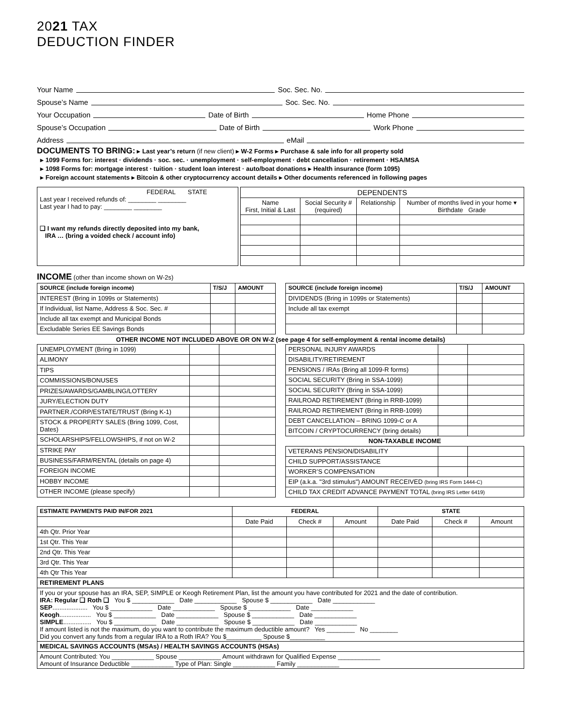2021 TAX
DEDUCTION FINDER
Your Name Soc. Sec. No.
Spouse’s Name Soc. Sec. No.
Your Occupation Date of Birth Home Phone
Spouse’s Occupation Date of Birth Work Phone
Address eMail
DOCUMENTS TO BRING: ▸ Last year’s return (if new client) ▸ W-2 Forms ▸ Purchase & sale info for all property sold
▸ 1099 Forms for: interest · dividends · soc. sec. · unemployment · self-employment · debt cancellation · retirement · HSA/MSA
▸ 1098 Forms for: mortgage interest · tuition · student loan interest · auto/boat donations ▸ Health insurance (form 1095)
▸ Foreign account statements ▸ Bitcoin & other cryptocurrency account details ▸ Other documents referenced in following pages
| FEDERAL STATE Last year I received refunds of: ________ ________ Last year I had to pay: ________ ________ ❑ I want my refunds directly deposited into my bank, IRA … (bring a voided check / account info) |
| DEPENDENTS | | | |
| --- | --- | --- | --- |
| Name First, Initial & Last | Social Security # (required) | Relationship | Number of months lived in your home ▾ Birthdate Grade |
INCOME (other than income shown on W-2s)
| SOURCE (include foreign income) | T/S/J | AMOUNT |
| --- | --- | --- |
| INTEREST (Bring in 1099s or Statements) | | |
| If Individual, list Name, Address & Soc. Sec. # | | |
| Include all tax exempt and Municipal Bonds | | |
| Excludable Series EE Savings Bonds | | |
| SOURCE (include foreign income) | T/S/J | AMOUNT |
| --- | --- | --- |
| DIVIDENDS (Bring in 1099s or Statements) | | |
| Include all tax exempt | | |
OTHER INCOME NOT INCLUDED ABOVE OR ON W-2 (see page 4 for self-employment & rental income details)
| UNEMPLOYMENT (Bring in 1099) | | |
| ALIMONY | | |
| TIPS | | |
| COMMISSIONS/BONUSES | | |
| PRIZES/AWARDS/GAMBLING/LOTTERY | | |
| JURY/ELECTION DUTY | | |
| PARTNER./CORP/ESTATE/TRUST (Bring K-1) | | |
| STOCK & PROPERTY SALES (Bring 1099, Cost, Dates) | | |
| SCHOLARSHIPS/FELLOWSHIPS, if not on W-2 | | |
| STRIKE PAY | | |
| BUSINESS/FARM/RENTAL (details on page 4) | | |
| FOREIGN INCOME | | |
| HOBBY INCOME | | |
| OTHER INCOME (please specify) | | |
| PERSONAL INJURY AWARDS | | |
| DISABILITY/RETIREMENT | | |
| PENSIONS / IRAs (Bring all 1099-R forms) | | |
| SOCIAL SECURITY (Bring in SSA-1099) | | |
| SOCIAL SECURITY (Bring in SSA-1099) | | |
| RAILROAD RETIREMENT (Bring in RRB-1099) | | |
| RAILROAD RETIREMENT (Bring in RRB-1099) | | |
| DEBT CANCELLATION – BRING 1099-C or A | | |
| BITCOIN / CRYPTOCURRENCY (bring details) | | |
| NON-TAXABLE INCOME | | |
| VETERANS PENSION/DISABILITY | | |
| CHILD SUPPORT/ASSISTANCE | | |
| WORKER’S COMPENSATION | | |
| EIP (a.k.a. "3rd stimulus") AMOUNT RECEIVED (bring IRS Form 1444-C) | | |
| CHILD TAX CREDIT ADVANCE PAYMENT TOTAL (bring IRS Letter 6419) | | |
| ESTIMATE PAYMENTS PAID IN/FOR 2021 | FEDERAL | | | STATE | | |
| --- | --- | --- | --- | --- | --- | --- |
| | Date Paid | Check # | Amount | Date Paid | Check # | Amount |
| 4th Qtr. Prior Year | | | | | | |
| 1st Qtr. This Year | | | | | | |
| 2nd Qtr. This Year | | | | | | |
| 3rd Qtr. This Year | | | | | | |
| 4th Qtr This Year | | | | | | |
| RETIREMENT PLANS | | | | | | |
| If you or your spouse has an IRA, SEP, SIMPLE or Keogh Retirement Plan, list the amount you have contributed for 2021 and the date of contribution. IRA: Regular ❑ Roth ❑ You $ ____________ Date ____________ Spouse $ ____________ Date ____________ SEP .................... You $ ____________ Date ____________ Spouse $ ____________ Date ____________ Keogh .................. You $ ____________ Date ____________ Spouse $ ____________ Date ____________ SIMPLE ................ You $ ____________ Date ____________ Spouse $ ____________ Date ____________ If amount listed is not the maximum, do you want to contribute the maximum deductible amount? Yes ________ No ________ Did you convert any funds from a regular IRA to a Roth IRA? You $__________ Spouse $__________ | | | | | | |
| MEDICAL SAVINGS ACCOUNTS (MSAs) / HEALTH SAVINGS ACCOUNTS (HSAs) | | | | | | |
| Amount Contributed: You ____________ Spouse ____________ Amount withdrawn for Qualified Expense ____________ Amount of Insurance Deductible ____________ Type of Plan: Single ____________ Family ____________ | | | | | | |